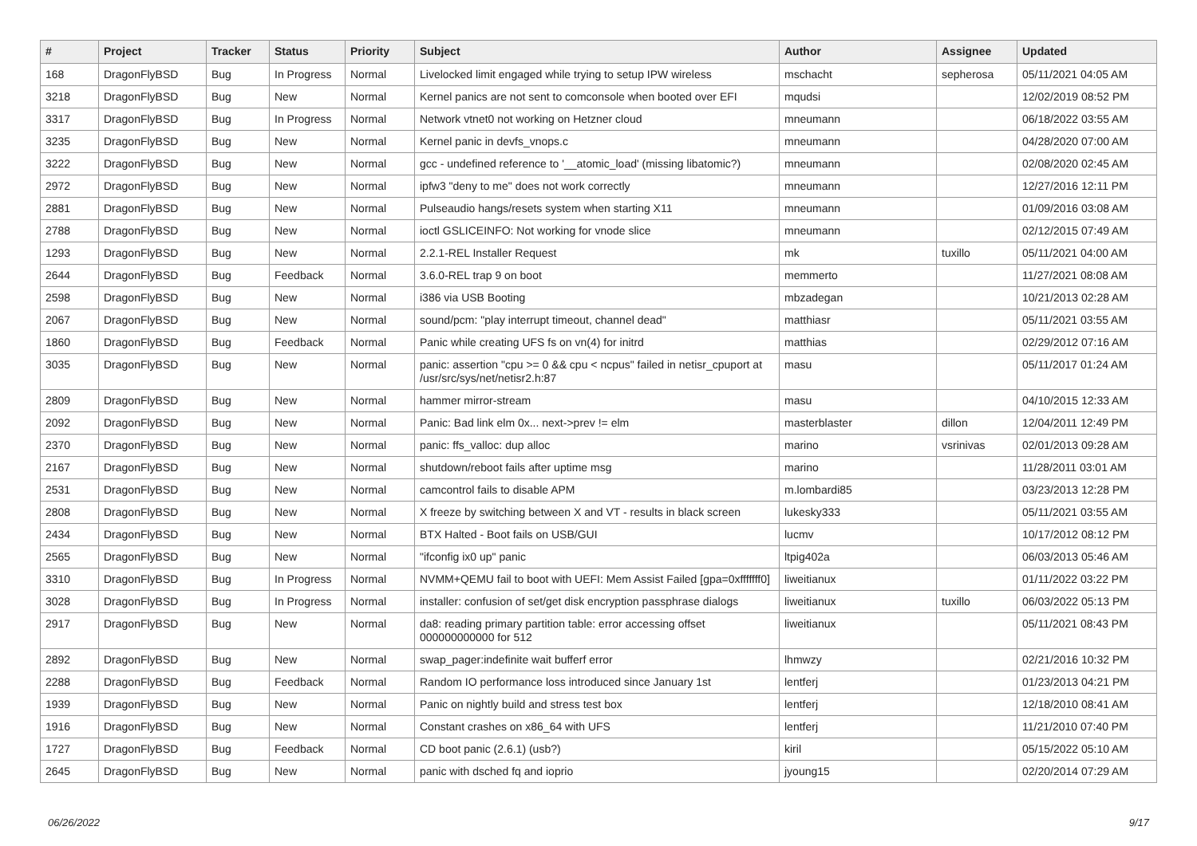| # | Project | Tracker | Status | Priority | Subject | Author | Assignee | Updated |
| --- | --- | --- | --- | --- | --- | --- | --- | --- |
| 168 | DragonFlyBSD | Bug | In Progress | Normal | Livelocked limit engaged while trying to setup IPW wireless | mschacht | sepherosa | 05/11/2021 04:05 AM |
| 3218 | DragonFlyBSD | Bug | New | Normal | Kernel panics are not sent to comconsole when booted over EFI | mqudsi | | 12/02/2019 08:52 PM |
| 3317 | DragonFlyBSD | Bug | In Progress | Normal | Network vtnet0 not working on Hetzner cloud | mneumann | | 06/18/2022 03:55 AM |
| 3235 | DragonFlyBSD | Bug | New | Normal | Kernel panic in devfs_vnops.c | mneumann | | 04/28/2020 07:00 AM |
| 3222 | DragonFlyBSD | Bug | New | Normal | gcc - undefined reference to '__atomic_load' (missing libatomic?) | mneumann | | 02/08/2020 02:45 AM |
| 2972 | DragonFlyBSD | Bug | New | Normal | ipfw3 "deny to me" does not work correctly | mneumann | | 12/27/2016 12:11 PM |
| 2881 | DragonFlyBSD | Bug | New | Normal | Pulseaudio hangs/resets system when starting X11 | mneumann | | 01/09/2016 03:08 AM |
| 2788 | DragonFlyBSD | Bug | New | Normal | ioctl GSLICEINFO: Not working for vnode slice | mneumann | | 02/12/2015 07:49 AM |
| 1293 | DragonFlyBSD | Bug | New | Normal | 2.2.1-REL Installer Request | mk | tuxillo | 05/11/2021 04:00 AM |
| 2644 | DragonFlyBSD | Bug | Feedback | Normal | 3.6.0-REL trap 9 on boot | memmerto | | 11/27/2021 08:08 AM |
| 2598 | DragonFlyBSD | Bug | New | Normal | i386 via USB Booting | mbzadegan | | 10/21/2013 02:28 AM |
| 2067 | DragonFlyBSD | Bug | New | Normal | sound/pcm: "play interrupt timeout, channel dead" | matthiasr | | 05/11/2021 03:55 AM |
| 1860 | DragonFlyBSD | Bug | Feedback | Normal | Panic while creating UFS fs on vn(4) for initrd | matthias | | 02/29/2012 07:16 AM |
| 3035 | DragonFlyBSD | Bug | New | Normal | panic: assertion "cpu >= 0 && cpu < ncpus" failed in netisr_cpuport at /usr/src/sys/net/netisr2.h:87 | masu | | 05/11/2017 01:24 AM |
| 2809 | DragonFlyBSD | Bug | New | Normal | hammer mirror-stream | masu | | 04/10/2015 12:33 AM |
| 2092 | DragonFlyBSD | Bug | New | Normal | Panic: Bad link elm 0x... next->prev != elm | masterblaster | dillon | 12/04/2011 12:49 PM |
| 2370 | DragonFlyBSD | Bug | New | Normal | panic: ffs_valloc: dup alloc | marino | vsrinivas | 02/01/2013 09:28 AM |
| 2167 | DragonFlyBSD | Bug | New | Normal | shutdown/reboot fails after uptime msg | marino | | 11/28/2011 03:01 AM |
| 2531 | DragonFlyBSD | Bug | New | Normal | camcontrol fails to disable APM | m.lombardi85 | | 03/23/2013 12:28 PM |
| 2808 | DragonFlyBSD | Bug | New | Normal | X freeze by switching between X and VT - results in black screen | lukesky333 | | 05/11/2021 03:55 AM |
| 2434 | DragonFlyBSD | Bug | New | Normal | BTX Halted - Boot fails on USB/GUI | lucmv | | 10/17/2012 08:12 PM |
| 2565 | DragonFlyBSD | Bug | New | Normal | "ifconfig ix0 up" panic | ltpig402a | | 06/03/2013 05:46 AM |
| 3310 | DragonFlyBSD | Bug | In Progress | Normal | NVMM+QEMU fail to boot with UEFI: Mem Assist Failed [gpa=0xfffffff0] | liweitianux | | 01/11/2022 03:22 PM |
| 3028 | DragonFlyBSD | Bug | In Progress | Normal | installer: confusion of set/get disk encryption passphrase dialogs | liweitianux | tuxillo | 06/03/2022 05:13 PM |
| 2917 | DragonFlyBSD | Bug | New | Normal | da8: reading primary partition table: error accessing offset 000000000000 for 512 | liweitianux | | 05/11/2021 08:43 PM |
| 2892 | DragonFlyBSD | Bug | New | Normal | swap_pager:indefinite wait bufferf error | lhmwzy | | 02/21/2016 10:32 PM |
| 2288 | DragonFlyBSD | Bug | Feedback | Normal | Random IO performance loss introduced since January 1st | lentferj | | 01/23/2013 04:21 PM |
| 1939 | DragonFlyBSD | Bug | New | Normal | Panic on nightly build and stress test box | lentferj | | 12/18/2010 08:41 AM |
| 1916 | DragonFlyBSD | Bug | New | Normal | Constant crashes on x86_64 with UFS | lentferj | | 11/21/2010 07:40 PM |
| 1727 | DragonFlyBSD | Bug | Feedback | Normal | CD boot panic (2.6.1) (usb?) | kiril | | 05/15/2022 05:10 AM |
| 2645 | DragonFlyBSD | Bug | New | Normal | panic with dsched fq and ioprio | jyoung15 | | 02/20/2014 07:29 AM |
06/26/2022 9/17